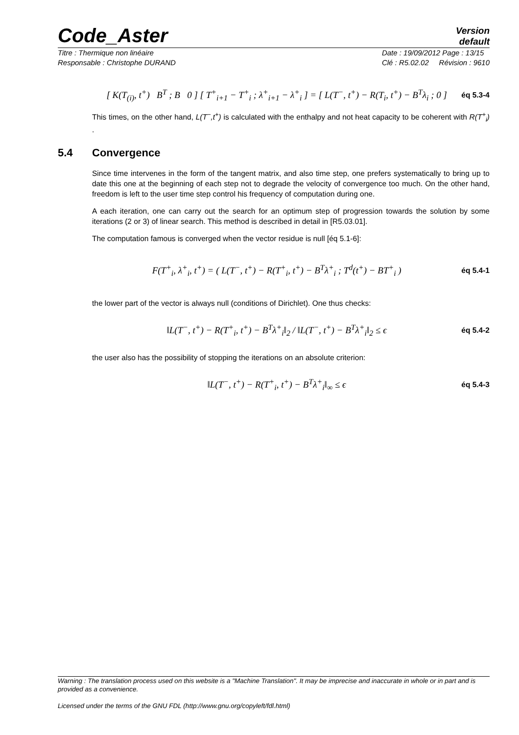Code_Aster
Version
default
Titre : Thermique non linéaire
Responsable : Christophe DURAND Date : 19/09/2012 Page : 13/15
Clé : R5.02.02 Révision : 9610
[ K(T<sub>(i)</sub>, t<sup>+</sup>) B<sup>T</sup> ; B 0 ] [ T<sup>+</sup><sub>i+1</sub> − T<sup>+</sup><sub>i</sub> ; λ<sup>+</sup><sub>i+1</sub> − λ<sup>+</sup><sub>i</sub> ] = [ L(T<sup>−</sup>, t<sup>+</sup>) − R(T<sub>i</sub>, t<sup>+</sup>) − B<sup>T</sup>λ<sub>i</sub> ; 0 ] éq 5.3-4
This times, on the other hand, L(T<sup>−</sup>,t<sup>+</sup>) is calculated with the enthalpy and not heat capacity to be coherent with R(T<sup>+</sup><sub>i</sub>) .
5.4 Convergence
Since time intervenes in the form of the tangent matrix, and also time step, one prefers systematically to bring up to date this one at the beginning of each step not to degrade the velocity of convergence too much. On the other hand, freedom is left to the user time step control his frequency of computation during one.
A each iteration, one can carry out the search for an optimum step of progression towards the solution by some iterations (2 or 3) of linear search. This method is described in detail in [R5.03.01].
The computation famous is converged when the vector residue is null [éq 5.1-6]:
F(T<sup>+</sup><sub>i</sub>, λ<sup>+</sup><sub>i</sub>, t<sup>+</sup>) = ( L(T<sup>−</sup>, t<sup>+</sup>) − R(T<sup>+</sup><sub>i</sub>, t<sup>+</sup>) − B<sup>T</sup>λ<sup>+</sup><sub>i</sub> ; T<sup>d</sup>(t<sup>+</sup>) − BT<sup>+</sup><sub>i</sub> ) éq 5.4-1
the lower part of the vector is always null (conditions of Dirichlet). One thus checks:
‖L(T<sup>−</sup>, t<sup>+</sup>) − R(T<sup>+</sup><sub>i</sub>, t<sup>+</sup>) − B<sup>T</sup>λ<sup>+</sup><sub>i</sub>‖<sub>2</sub> / ‖L(T<sup>−</sup>, t<sup>+</sup>) − B<sup>T</sup>λ<sup>+</sup><sub>i</sub>‖<sub>2</sub> ≤ ϵ éq 5.4-2
the user also has the possibility of stopping the iterations on an absolute criterion:
‖L(T<sup>−</sup>, t<sup>+</sup>) − R(T<sup>+</sup><sub>i</sub>, t<sup>+</sup>) − B<sup>T</sup>λ<sup>+</sup><sub>i</sub>‖<sub>∞</sub> ≤ ϵ éq 5.4-3
Warning : The translation process used on this website is a "Machine Translation". It may be imprecise and inaccurate in whole or in part and is provided as a convenience.
Licensed under the terms of the GNU FDL (http://www.gnu.org/copyleft/fdl.html)